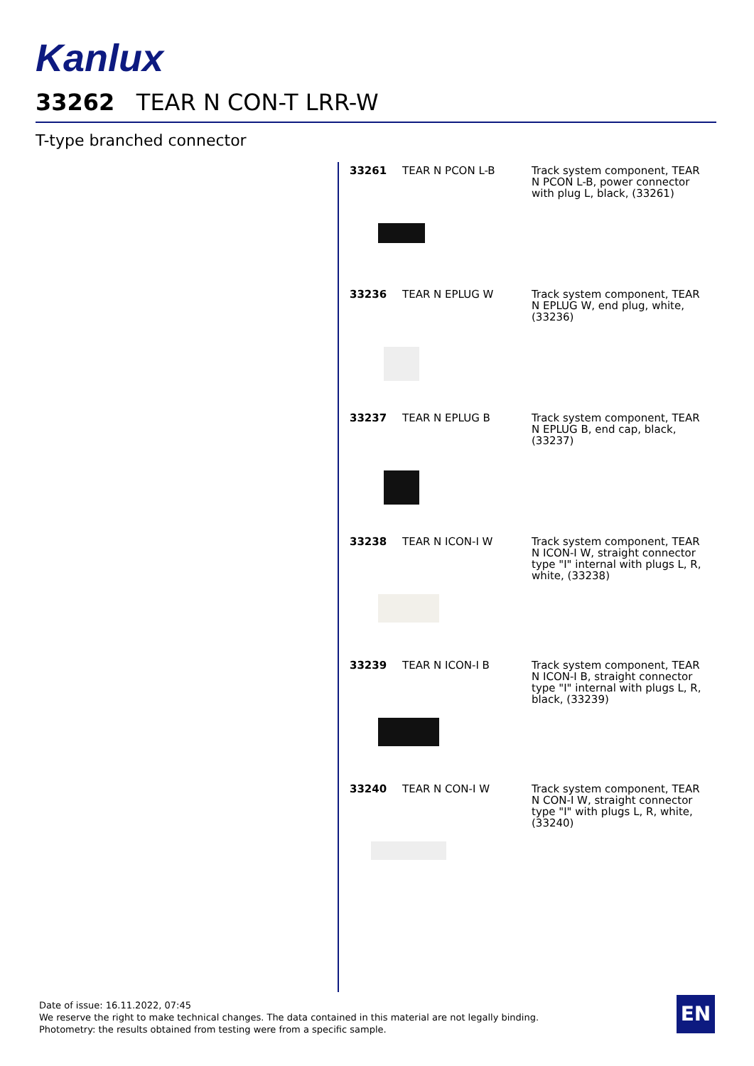Kanlux
33262 TEAR N CON-T LRR-W
T-type branched connector
33261 TEAR N PCON L-B Track system component, TEAR N PCON L-B, power connector with plug L, black, (33261)
33236 TEAR N EPLUG W Track system component, TEAR N EPLUG W, end plug, white, (33236)
33237 TEAR N EPLUG B Track system component, TEAR N EPLUG B, end cap, black, (33237)
33238 TEAR N ICON-I W Track system component, TEAR N ICON-I W, straight connector type "I" internal with plugs L, R, white, (33238)
33239 TEAR N ICON-I B Track system component, TEAR N ICON-I B, straight connector type "I" internal with plugs L, R, black, (33239)
33240 TEAR N CON-I W Track system component, TEAR N CON-I W, straight connector type "I" with plugs L, R, white, (33240)
Date of issue: 16.11.2022, 07:45
We reserve the right to make technical changes. The data contained in this material are not legally binding.
Photometry: the results obtained from testing were from a specific sample.
EN